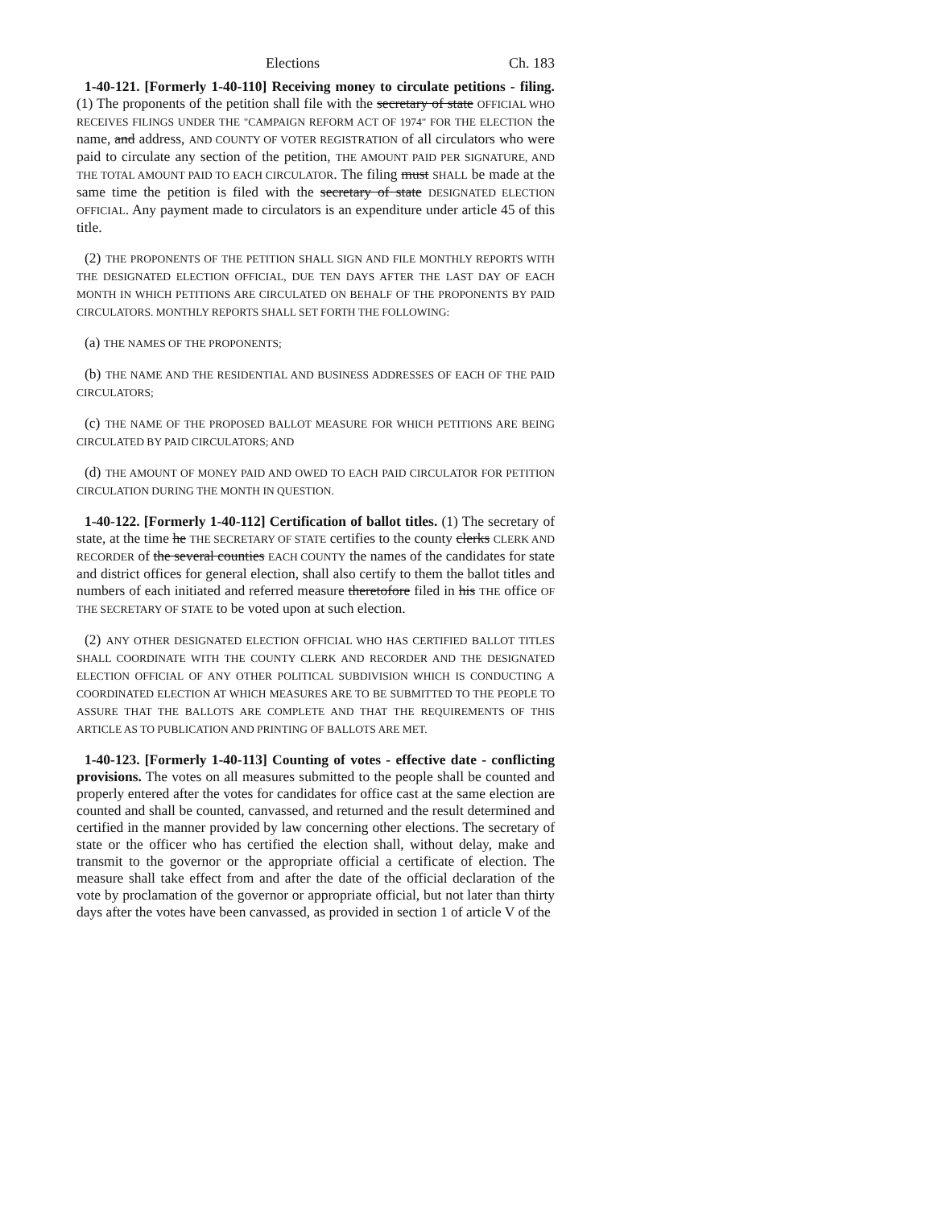Elections Ch. 183
1-40-121. [Formerly 1-40-110] Receiving money to circulate petitions - filing. (1) The proponents of the petition shall file with the secretary of state OFFICIAL WHO RECEIVES FILINGS UNDER THE "CAMPAIGN REFORM ACT OF 1974" FOR THE ELECTION the name, and address, AND COUNTY OF VOTER REGISTRATION of all circulators who were paid to circulate any section of the petition, THE AMOUNT PAID PER SIGNATURE, AND THE TOTAL AMOUNT PAID TO EACH CIRCULATOR. The filing must SHALL be made at the same time the petition is filed with the secretary of state DESIGNATED ELECTION OFFICIAL. Any payment made to circulators is an expenditure under article 45 of this title.
(2) THE PROPONENTS OF THE PETITION SHALL SIGN AND FILE MONTHLY REPORTS WITH THE DESIGNATED ELECTION OFFICIAL, DUE TEN DAYS AFTER THE LAST DAY OF EACH MONTH IN WHICH PETITIONS ARE CIRCULATED ON BEHALF OF THE PROPONENTS BY PAID CIRCULATORS. MONTHLY REPORTS SHALL SET FORTH THE FOLLOWING:
(a) THE NAMES OF THE PROPONENTS;
(b) THE NAME AND THE RESIDENTIAL AND BUSINESS ADDRESSES OF EACH OF THE PAID CIRCULATORS;
(c) THE NAME OF THE PROPOSED BALLOT MEASURE FOR WHICH PETITIONS ARE BEING CIRCULATED BY PAID CIRCULATORS; AND
(d) THE AMOUNT OF MONEY PAID AND OWED TO EACH PAID CIRCULATOR FOR PETITION CIRCULATION DURING THE MONTH IN QUESTION.
1-40-122. [Formerly 1-40-112] Certification of ballot titles. (1) The secretary of state, at the time he THE SECRETARY OF STATE certifies to the county clerks CLERK AND RECORDER of the several counties EACH COUNTY the names of the candidates for state and district offices for general election, shall also certify to them the ballot titles and numbers of each initiated and referred measure theretofore filed in his THE office OF THE SECRETARY OF STATE to be voted upon at such election.
(2) ANY OTHER DESIGNATED ELECTION OFFICIAL WHO HAS CERTIFIED BALLOT TITLES SHALL COORDINATE WITH THE COUNTY CLERK AND RECORDER AND THE DESIGNATED ELECTION OFFICIAL OF ANY OTHER POLITICAL SUBDIVISION WHICH IS CONDUCTING A COORDINATED ELECTION AT WHICH MEASURES ARE TO BE SUBMITTED TO THE PEOPLE TO ASSURE THAT THE BALLOTS ARE COMPLETE AND THAT THE REQUIREMENTS OF THIS ARTICLE AS TO PUBLICATION AND PRINTING OF BALLOTS ARE MET.
1-40-123. [Formerly 1-40-113] Counting of votes - effective date - conflicting provisions. The votes on all measures submitted to the people shall be counted and properly entered after the votes for candidates for office cast at the same election are counted and shall be counted, canvassed, and returned and the result determined and certified in the manner provided by law concerning other elections. The secretary of state or the officer who has certified the election shall, without delay, make and transmit to the governor or the appropriate official a certificate of election. The measure shall take effect from and after the date of the official declaration of the vote by proclamation of the governor or appropriate official, but not later than thirty days after the votes have been canvassed, as provided in section 1 of article V of the